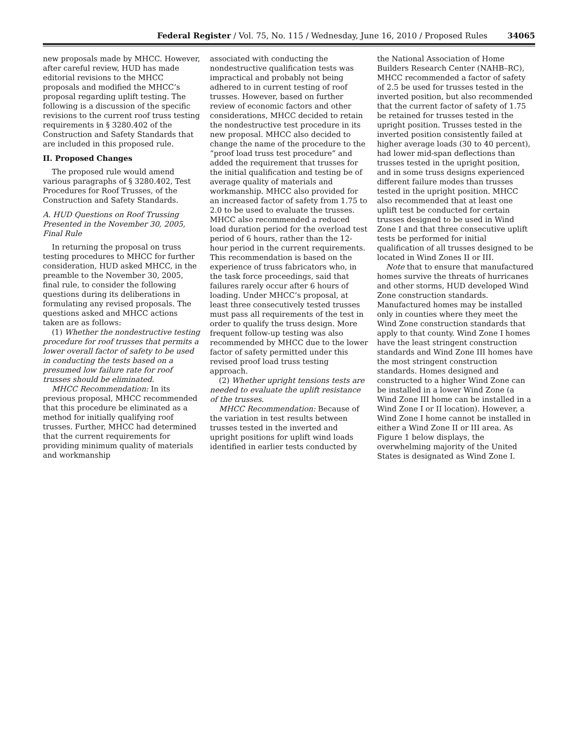Federal Register / Vol. 75, No. 115 / Wednesday, June 16, 2010 / Proposed Rules 34065
new proposals made by MHCC. However, after careful review, HUD has made editorial revisions to the MHCC proposals and modified the MHCC’s proposal regarding uplift testing. The following is a discussion of the specific revisions to the current roof truss testing requirements in § 3280.402 of the Construction and Safety Standards that are included in this proposed rule.
II. Proposed Changes
The proposed rule would amend various paragraphs of § 3280.402, Test Procedures for Roof Trusses, of the Construction and Safety Standards.
A. HUD Questions on Roof Trussing Presented in the November 30, 2005, Final Rule
In returning the proposal on truss testing procedures to MHCC for further consideration, HUD asked MHCC, in the preamble to the November 30, 2005, final rule, to consider the following questions during its deliberations in formulating any revised proposals. The questions asked and MHCC actions taken are as follows:
(1) Whether the nondestructive testing procedure for roof trusses that permits a lower overall factor of safety to be used in conducting the tests based on a presumed low failure rate for roof trusses should be eliminated.
MHCC Recommendation: In its previous proposal, MHCC recommended that this procedure be eliminated as a method for initially qualifying roof trusses. Further, MHCC had determined that the current requirements for providing minimum quality of materials and workmanship
associated with conducting the nondestructive qualification tests was impractical and probably not being adhered to in current testing of roof trusses. However, based on further review of economic factors and other considerations, MHCC decided to retain the nondestructive test procedure in its new proposal. MHCC also decided to change the name of the procedure to the “proof load truss test procedure” and added the requirement that trusses for the initial qualification and testing be of average quality of materials and workmanship. MHCC also provided for an increased factor of safety from 1.75 to 2.0 to be used to evaluate the trusses. MHCC also recommended a reduced load duration period for the overload test period of 6 hours, rather than the 12-hour period in the current requirements. This recommendation is based on the experience of truss fabricators who, in the task force proceedings, said that failures rarely occur after 6 hours of loading. Under MHCC’s proposal, at least three consecutively tested trusses must pass all requirements of the test in order to qualify the truss design. More frequent follow-up testing was also recommended by MHCC due to the lower factor of safety permitted under this revised proof load truss testing approach.
(2) Whether upright tensions tests are needed to evaluate the uplift resistance of the trusses.
MHCC Recommendation: Because of the variation in test results between trusses tested in the inverted and upright positions for uplift wind loads identified in earlier tests conducted by
the National Association of Home Builders Research Center (NAHB–RC), MHCC recommended a factor of safety of 2.5 be used for trusses tested in the inverted position, but also recommended that the current factor of safety of 1.75 be retained for trusses tested in the upright position. Trusses tested in the inverted position consistently failed at higher average loads (30 to 40 percent), had lower mid-span deflections than trusses tested in the upright position, and in some truss designs experienced different failure modes than trusses tested in the upright position. MHCC also recommended that at least one uplift test be conducted for certain trusses designed to be used in Wind Zone I and that three consecutive uplift tests be performed for initial qualification of all trusses designed to be located in Wind Zones II or III.
Note that to ensure that manufactured homes survive the threats of hurricanes and other storms, HUD developed Wind Zone construction standards. Manufactured homes may be installed only in counties where they meet the Wind Zone construction standards that apply to that county. Wind Zone I homes have the least stringent construction standards and Wind Zone III homes have the most stringent construction standards. Homes designed and constructed to a higher Wind Zone can be installed in a lower Wind Zone (a Wind Zone III home can be installed in a Wind Zone I or II location). However, a Wind Zone I home cannot be installed in either a Wind Zone II or III area. As Figure 1 below displays, the overwhelming majority of the United States is designated as Wind Zone I.